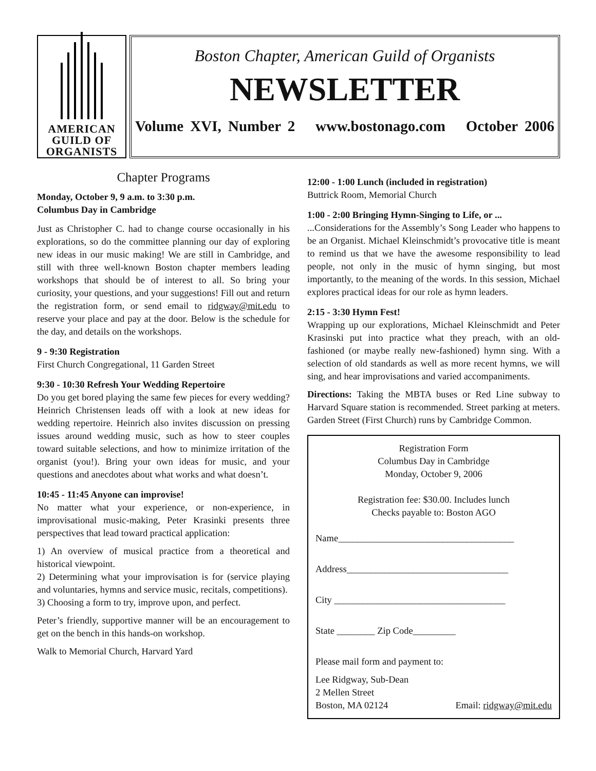AMERICAN
GUILD OF
ORGANISTS
Boston Chapter, American Guild of Organists
NEWSLETTER
Volume XVI, Number 2 www.bostonago.com October 2006
Chapter Programs
Monday, October 9, 9 a.m. to 3:30 p.m.
Columbus Day in Cambridge
Just as Christopher C. had to change course occasionally in his explorations, so do the committee planning our day of exploring new ideas in our music making! We are still in Cambridge, and still with three well-known Boston chapter members leading workshops that should be of interest to all. So bring your curiosity, your questions, and your suggestions! Fill out and return the registration form, or send email to ridgway@mit.edu to reserve your place and pay at the door. Below is the schedule for the day, and details on the workshops.
9 - 9:30 Registration
First Church Congregational, 11 Garden Street
9:30 - 10:30 Refresh Your Wedding Repertoire
Do you get bored playing the same few pieces for every wedding? Heinrich Christensen leads off with a look at new ideas for wedding repertoire. Heinrich also invites discussion on pressing issues around wedding music, such as how to steer couples toward suitable selections, and how to minimize irritation of the organist (you!). Bring your own ideas for music, and your questions and anecdotes about what works and what doesn’t.
10:45 - 11:45 Anyone can improvise!
No matter what your experience, or non-experience, in improvisational music-making, Peter Krasinki presents three perspectives that lead toward practical application:
1) An overview of musical practice from a theoretical and historical viewpoint.
2) Determining what your improvisation is for (service playing and voluntaries, hymns and service music, recitals, competitions).
3) Choosing a form to try, improve upon, and perfect.
Peter’s friendly, supportive manner will be an encouragement to get on the bench in this hands-on workshop.
Walk to Memorial Church, Harvard Yard
12:00 - 1:00 Lunch (included in registration)
Buttrick Room, Memorial Church
1:00 - 2:00 Bringing Hymn-Singing to Life, or ...
...Considerations for the Assembly’s Song Leader who happens to be an Organist. Michael Kleinschmidt’s provocative title is meant to remind us that we have the awesome responsibility to lead people, not only in the music of hymn singing, but most importantly, to the meaning of the words. In this session, Michael explores practical ideas for our role as hymn leaders.
2:15 - 3:30 Hymn Fest!
Wrapping up our explorations, Michael Kleinschmidt and Peter Krasinski put into practice what they preach, with an old-fashioned (or maybe really new-fashioned) hymn sing. With a selection of old standards as well as more recent hymns, we will sing, and hear improvisations and varied accompaniments.
Directions: Taking the MBTA buses or Red Line subway to Harvard Square station is recommended. Street parking at meters. Garden Street (First Church) runs by Cambridge Common.
Registration Form
Columbus Day in Cambridge
Monday, October 9, 2006
Registration fee: $30.00. Includes lunch
Checks payable to: Boston AGO
Name_____________________________________
Address__________________________________
City ____________________________________
State ________ Zip Code_________
Please mail form and payment to:
Lee Ridgway, Sub-Dean
2 Mellen Street
Boston, MA 02124 Email: ridgway@mit.edu